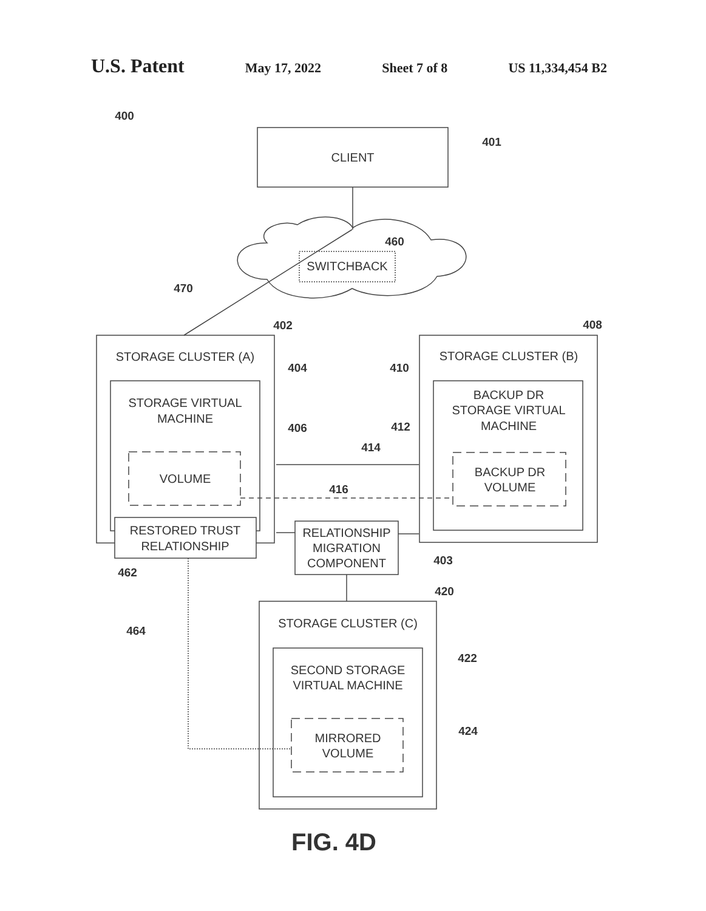U.S. Patent May 17, 2022 Sheet 7 of 8 US 11,334,454 B2
CLIENT
SWITCHBACK
STORAGE CLUSTER (A)
STORAGE VIRTUAL
MACHINE
VOLUME
STORAGE CLUSTER (B)
BACKUP DR
STORAGE VIRTUAL
MACHINE
BACKUP DR
VOLUME
RESTORED TRUST
RELATIONSHIP
RELATIONSHIP
MIGRATION
COMPONENT
STORAGE CLUSTER (C)
SECOND STORAGE
VIRTUAL MACHINE
MIRRORED
VOLUME
400
401
460
470
402
408
404
410
406
412
414
416
403
462
420
464
422
424
FIG. 4D